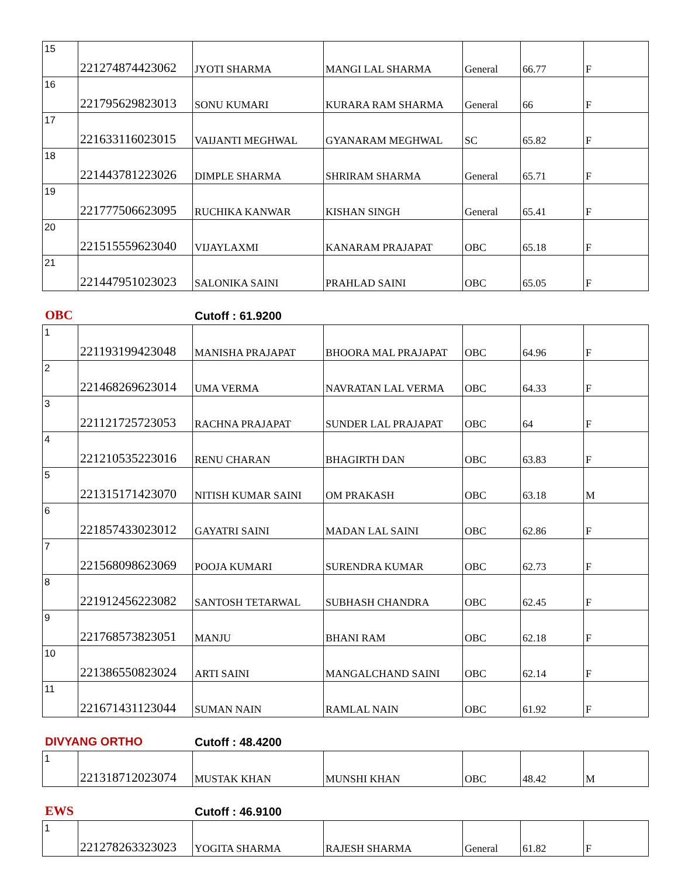| 15 | 221274874423062 | JYOTI SHARMA | MANGI LAL SHARMA | General | 66.77 | F |
| 16 | 221795629823013 | SONU KUMARI | KURARA RAM SHARMA | General | 66 | F |
| 17 | 221633116023015 | VAIJANTI MEGHWAL | GYANARAM MEGHWAL | SC | 65.82 | F |
| 18 | 221443781223026 | DIMPLE SHARMA | SHRIRAM SHARMA | General | 65.71 | F |
| 19 | 221777506623095 | RUCHIKA KANWAR | KISHAN SINGH | General | 65.41 | F |
| 20 | 221515559623040 | VIJAYLAXMI | KANARAM PRAJAPAT | OBC | 65.18 | F |
| 21 | 221447951023023 | SALONIKA SAINI | PRAHLAD SAINI | OBC | 65.05 | F |
OBC
Cutoff : 61.9200
| 1 | 221193199423048 | MANISHA PRAJAPAT | BHOORA MAL PRAJAPAT | OBC | 64.96 | F |
| 2 | 221468269623014 | UMA VERMA | NAVRATAN LAL VERMA | OBC | 64.33 | F |
| 3 | 221121725723053 | RACHNA PRAJAPAT | SUNDER LAL PRAJAPAT | OBC | 64 | F |
| 4 | 221210535223016 | RENU CHARAN | BHAGIRTH DAN | OBC | 63.83 | F |
| 5 | 221315171423070 | NITISH KUMAR SAINI | OM PRAKASH | OBC | 63.18 | M |
| 6 | 221857433023012 | GAYATRI SAINI | MADAN LAL SAINI | OBC | 62.86 | F |
| 7 | 221568098623069 | POOJA KUMARI | SURENDRA KUMAR | OBC | 62.73 | F |
| 8 | 221912456223082 | SANTOSH TETARWAL | SUBHASH CHANDRA | OBC | 62.45 | F |
| 9 | 221768573823051 | MANJU | BHANI RAM | OBC | 62.18 | F |
| 10 | 221386550823024 | ARTI SAINI | MANGALCHAND SAINI | OBC | 62.14 | F |
| 11 | 221671431123044 | SUMAN NAIN | RAMLAL NAIN | OBC | 61.92 | F |
DIVYANG ORTHO
Cutoff : 48.4200
| 1 | 221318712023074 | MUSTAK KHAN | MUNSHI KHAN | OBC | 48.42 | M |
EWS
Cutoff : 46.9100
| 1 | 221278263323023 | YOGITA SHARMA | RAJESH SHARMA | General | 61.82 | F |